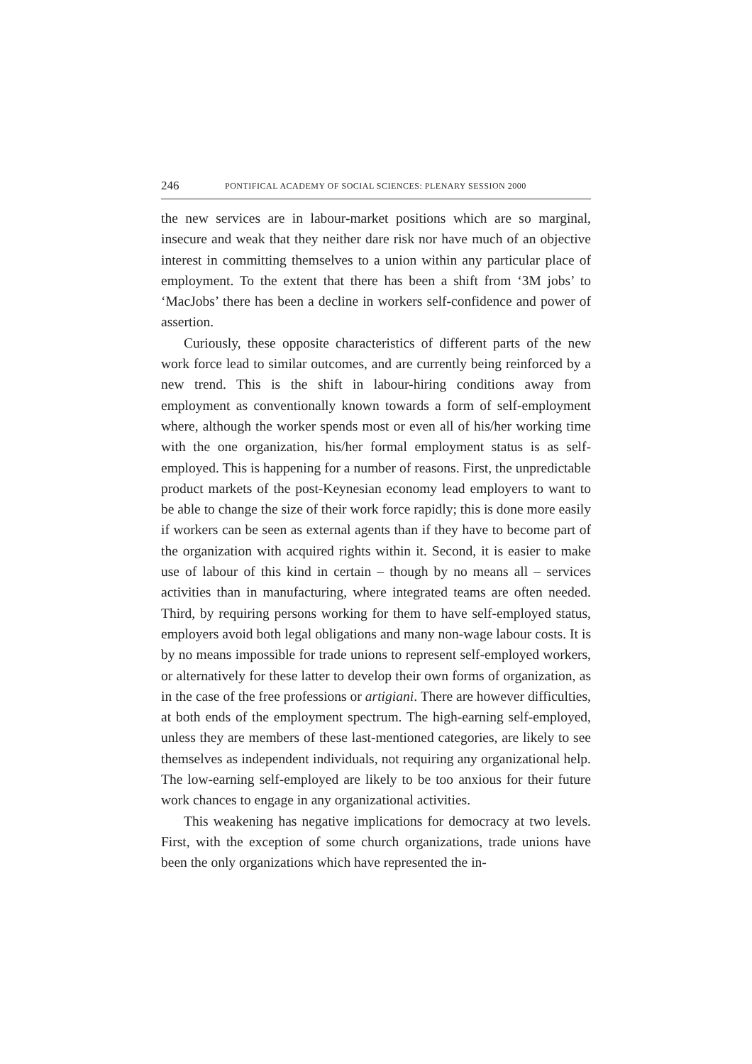246 PONTIFICAL ACADEMY OF SOCIAL SCIENCES: PLENARY SESSION 2000
the new services are in labour-market positions which are so marginal, insecure and weak that they neither dare risk nor have much of an objective interest in committing themselves to a union within any particular place of employment. To the extent that there has been a shift from ‘3M jobs’ to ‘MacJobs’ there has been a decline in workers self-confidence and power of assertion.
Curiously, these opposite characteristics of different parts of the new work force lead to similar outcomes, and are currently being reinforced by a new trend. This is the shift in labour-hiring conditions away from employment as conventionally known towards a form of self-employment where, although the worker spends most or even all of his/her working time with the one organization, his/her formal employment status is as self-employed. This is happening for a number of reasons. First, the unpredictable product markets of the post-Keynesian economy lead employers to want to be able to change the size of their work force rapidly; this is done more easily if workers can be seen as external agents than if they have to become part of the organization with acquired rights within it. Second, it is easier to make use of labour of this kind in certain – though by no means all – services activities than in manufacturing, where integrated teams are often needed. Third, by requiring persons working for them to have self-employed status, employers avoid both legal obligations and many non-wage labour costs. It is by no means impossible for trade unions to represent self-employed workers, or alternatively for these latter to develop their own forms of organization, as in the case of the free professions or artigiani. There are however difficulties, at both ends of the employment spectrum. The high-earning self-employed, unless they are members of these last-mentioned categories, are likely to see themselves as independent individuals, not requiring any organizational help. The low-earning self-employed are likely to be too anxious for their future work chances to engage in any organizational activities.
This weakening has negative implications for democracy at two levels. First, with the exception of some church organizations, trade unions have been the only organizations which have represented the in-